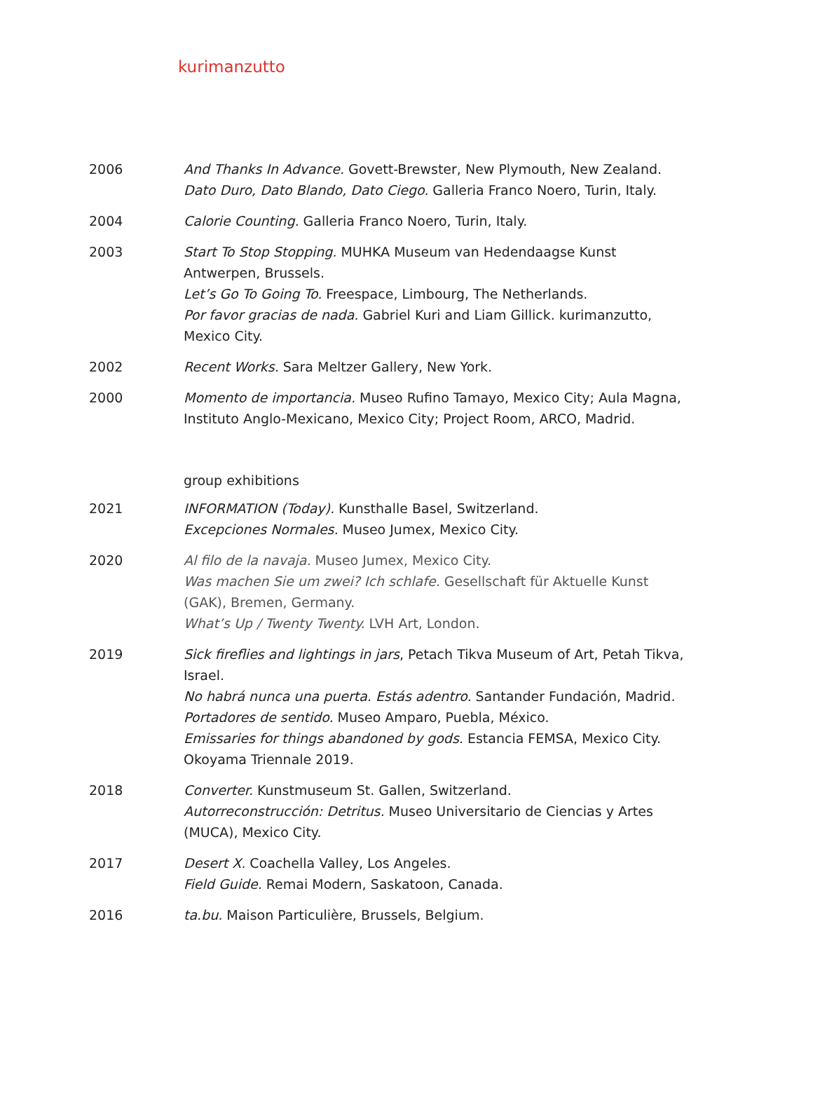kurimanzutto
2006 And Thanks In Advance. Govett-Brewster, New Plymouth, New Zealand.
Dato Duro, Dato Blando, Dato Ciego. Galleria Franco Noero, Turin, Italy.
2004 Calorie Counting. Galleria Franco Noero, Turin, Italy.
2003 Start To Stop Stopping. MUHKA Museum van Hedendaagse Kunst Antwerpen, Brussels.
Let’s Go To Going To. Freespace, Limbourg, The Netherlands.
Por favor gracias de nada. Gabriel Kuri and Liam Gillick. kurimanzutto, Mexico City.
2002 Recent Works. Sara Meltzer Gallery, New York.
2000 Momento de importancia. Museo Rufino Tamayo, Mexico City; Aula Magna, Instituto Anglo-Mexicano, Mexico City; Project Room, ARCO, Madrid.
group exhibitions
2021 INFORMATION (Today). Kunsthalle Basel, Switzerland.
Excepciones Normales. Museo Jumex, Mexico City.
2020 Al filo de la navaja. Museo Jumex, Mexico City.
Was machen Sie um zwei? Ich schlafe. Gesellschaft für Aktuelle Kunst (GAK), Bremen, Germany.
What’s Up / Twenty Twenty. LVH Art, London.
2019 Sick fireflies and lightings in jars, Petach Tikva Museum of Art, Petah Tikva, Israel.
No habrá nunca una puerta. Estás adentro. Santander Fundación, Madrid.
Portadores de sentido. Museo Amparo, Puebla, México.
Emissaries for things abandoned by gods. Estancia FEMSA, Mexico City.
Okoyama Triennale 2019.
2018 Converter. Kunstmuseum St. Gallen, Switzerland.
Autorreconstrucción: Detritus. Museo Universitario de Ciencias y Artes (MUCA), Mexico City.
2017 Desert X. Coachella Valley, Los Angeles.
Field Guide. Remai Modern, Saskatoon, Canada.
2016 ta.bu. Maison Particulière, Brussels, Belgium.